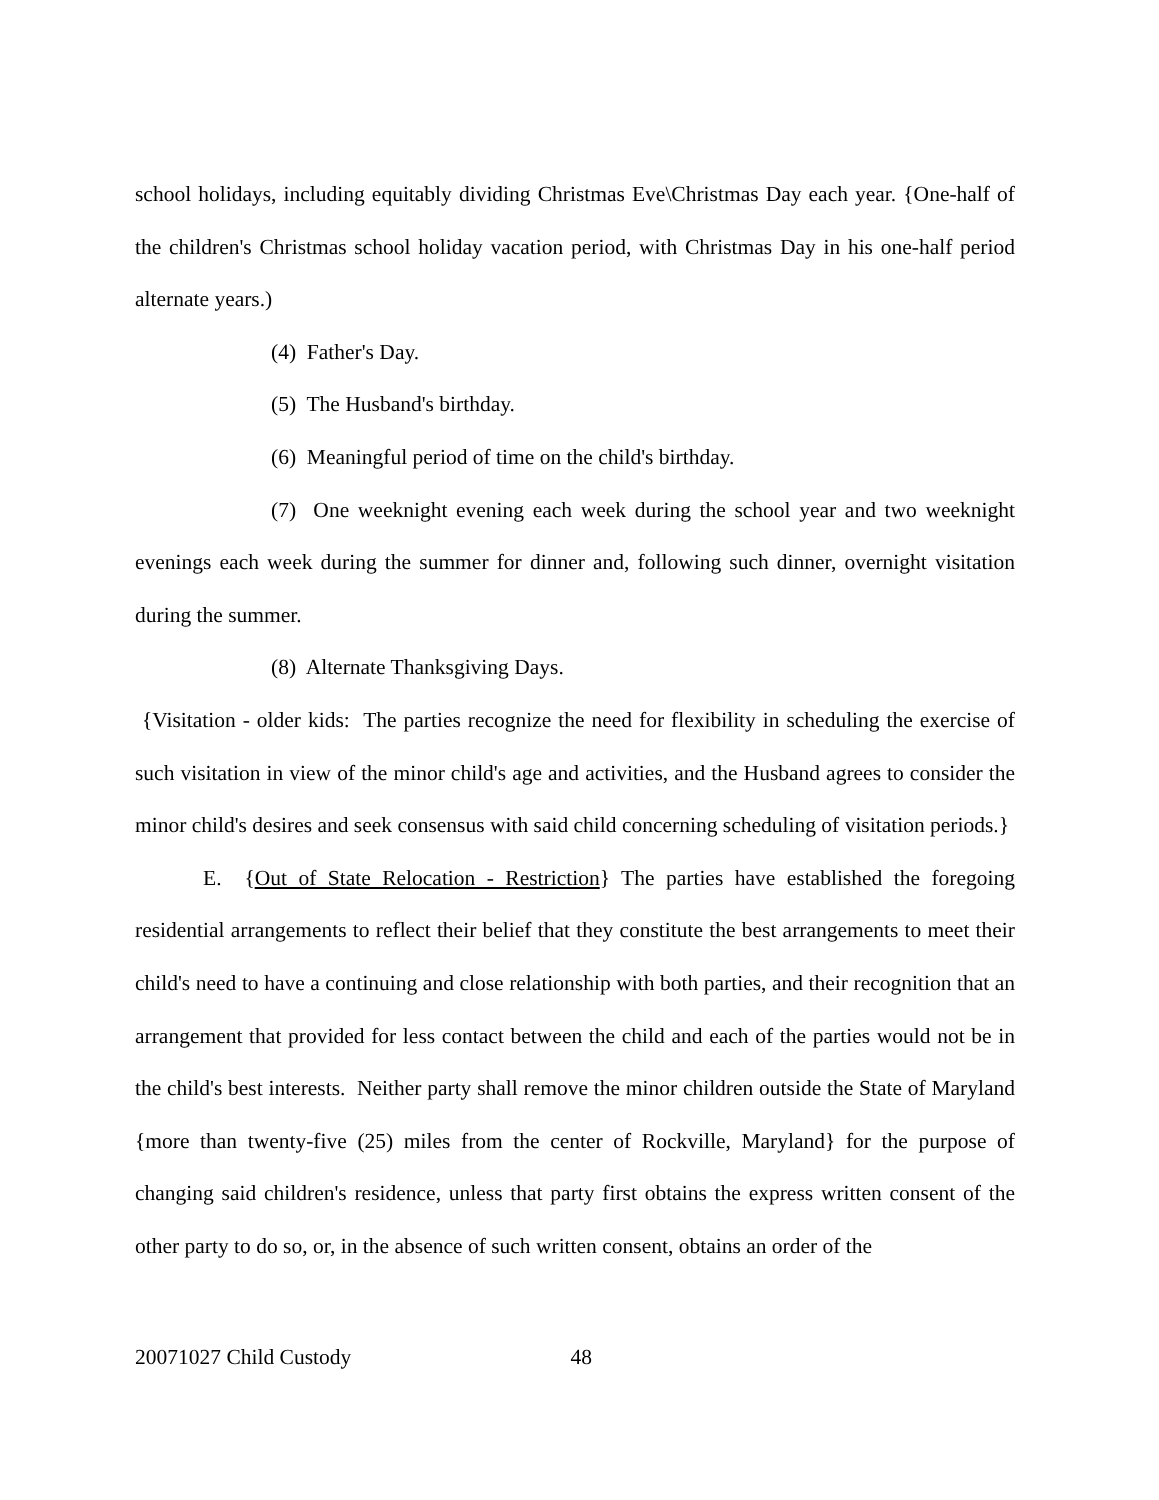school holidays, including equitably dividing Christmas Eve\Christmas Day each year. {One-half of the children's Christmas school holiday vacation period, with Christmas Day in his one-half period alternate years.)
(4) Father's Day.
(5) The Husband's birthday.
(6) Meaningful period of time on the child's birthday.
(7) One weeknight evening each week during the school year and two weeknight evenings each week during the summer for dinner and, following such dinner, overnight visitation during the summer.
(8) Alternate Thanksgiving Days.
{Visitation - older kids: The parties recognize the need for flexibility in scheduling the exercise of such visitation in view of the minor child's age and activities, and the Husband agrees to consider the minor child's desires and seek consensus with said child concerning scheduling of visitation periods.}
E. {Out of State Relocation - Restriction} The parties have established the foregoing residential arrangements to reflect their belief that they constitute the best arrangements to meet their child's need to have a continuing and close relationship with both parties, and their recognition that an arrangement that provided for less contact between the child and each of the parties would not be in the child's best interests. Neither party shall remove the minor children outside the State of Maryland {more than twenty-five (25) miles from the center of Rockville, Maryland} for the purpose of changing said children's residence, unless that party first obtains the express written consent of the other party to do so, or, in the absence of such written consent, obtains an order of the
20071027 Child Custody 48